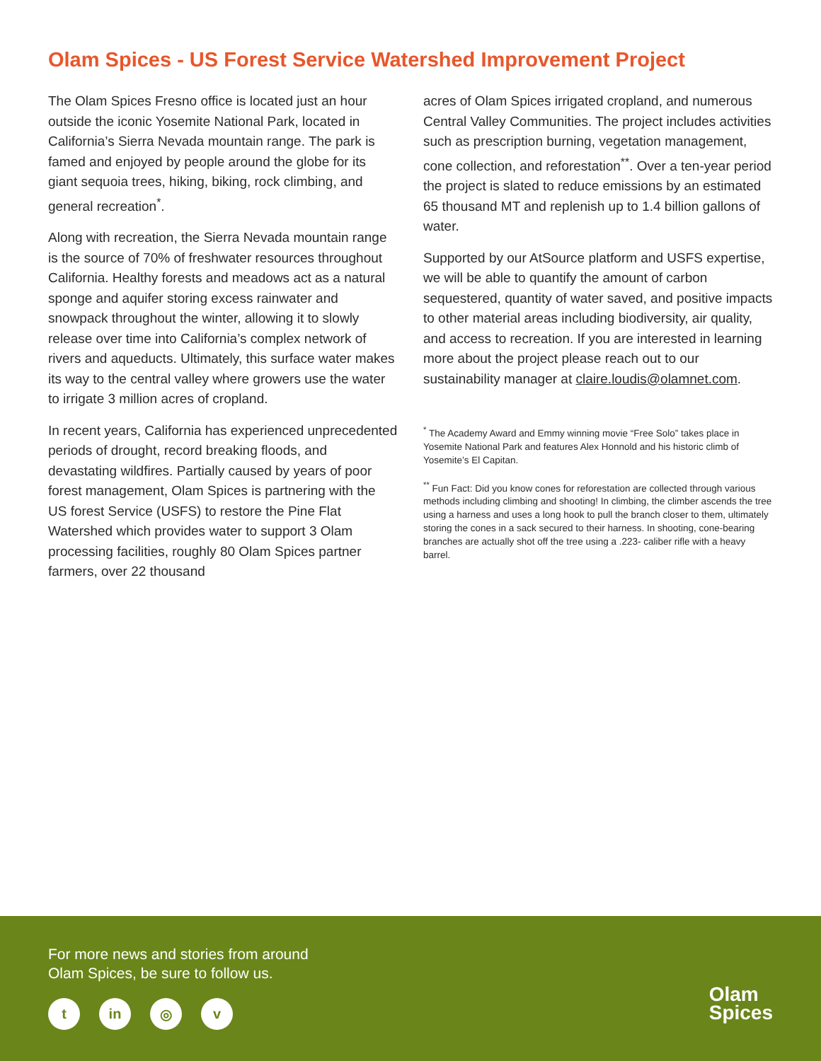Olam Spices - US Forest Service Watershed Improvement Project
The Olam Spices Fresno office is located just an hour outside the iconic Yosemite National Park, located in California’s Sierra Nevada mountain range. The park is famed and enjoyed by people around the globe for its giant sequoia trees, hiking, biking, rock climbing, and general recreation<sup>*</sup>.
Along with recreation, the Sierra Nevada mountain range is the source of 70% of freshwater resources throughout California. Healthy forests and meadows act as a natural sponge and aquifer storing excess rainwater and snowpack throughout the winter, allowing it to slowly release over time into California’s complex network of rivers and aqueducts. Ultimately, this surface water makes its way to the central valley where growers use the water to irrigate 3 million acres of cropland.
In recent years, California has experienced unprecedented periods of drought, record breaking floods, and devastating wildfires. Partially caused by years of poor forest management, Olam Spices is partnering with the US forest Service (USFS) to restore the Pine Flat Watershed which provides water to support 3 Olam processing facilities, roughly 80 Olam Spices partner farmers, over 22 thousand
acres of Olam Spices irrigated cropland, and numerous Central Valley Communities. The project includes activities such as prescription burning, vegetation management, cone collection, and reforestation<sup>**</sup>. Over a ten-year period the project is slated to reduce emissions by an estimated 65 thousand MT and replenish up to 1.4 billion gallons of water.
Supported by our AtSource platform and USFS expertise, we will be able to quantify the amount of carbon sequestered, quantity of water saved, and positive impacts to other material areas including biodiversity, air quality, and access to recreation. If you are interested in learning more about the project please reach out to our sustainability manager at claire.loudis@olamnet.com.
<sup>*</sup> The Academy Award and Emmy winning movie “Free Solo” takes place in Yosemite National Park and features Alex Honnold and his historic climb of Yosemite’s El Capitan.
<sup>**</sup> Fun Fact: Did you know cones for reforestation are collected through various methods including climbing and shooting! In climbing, the climber ascends the tree using a harness and uses a long hook to pull the branch closer to them, ultimately storing the cones in a sack secured to their harness. In shooting, cone-bearing branches are actually shot off the tree using a .223- caliber rifle with a heavy barrel.
For more news and stories from around
Olam Spices, be sure to follow us.
t in ◎ v
Olam
Spices